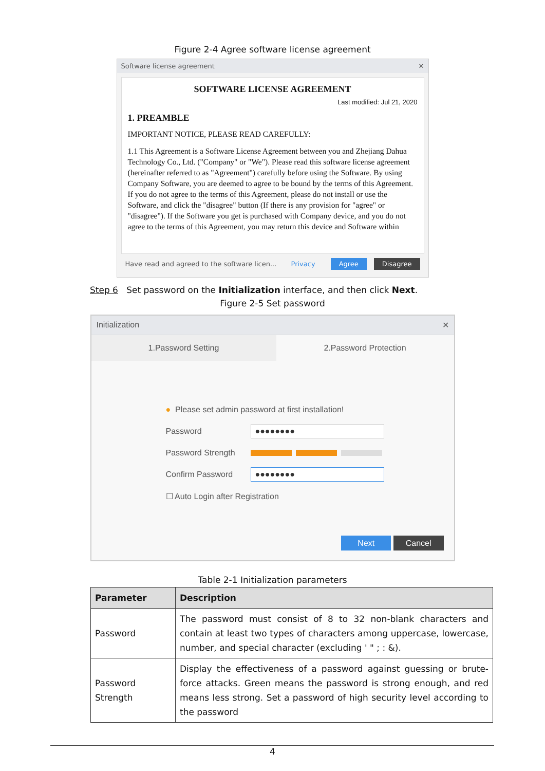Figure 2-4 Agree software license agreement
Software license agreement ✕
SOFTWARE LICENSE AGREEMENT
Last modified: Jul 21, 2020
1. PREAMBLE
IMPORTANT NOTICE, PLEASE READ CAREFULLY:
1.1 This Agreement is a Software License Agreement between you and Zhejiang Dahua Technology Co., Ltd. ("Company" or "We"). Please read this software license agreement (hereinafter referred to as "Agreement") carefully before using the Software. By using Company Software, you are deemed to agree to be bound by the terms of this Agreement. If you do not agree to the terms of this Agreement, please do not install or use the Software, and click the "disagree" button (If there is any provision for "agree" or "disagree"). If the Software you get is purchased with Company device, and you do not agree to the terms of this Agreement, you may return this device and Software within
Have read and agreed to the software licen... Privacy Agree Disagree
Step 6 Set password on the Initialization interface, and then click Next.
Figure 2-5 Set password
Initialization ✕
1.Password Setting 2.Password Protection
● Please set admin password at first installation!
Password
●●●●●●●●
Password Strength
Confirm Password
●●●●●●●●
☐ Auto Login after Registration
Next Cancel
Table 2-1 Initialization parameters
| Parameter | Description |
| --- | --- |
| Password | The password must consist of 8 to 32 non-blank characters and contain at least two types of characters among uppercase, lowercase, number, and special character (excluding ' " ; : &). |
| Password Strength | Display the effectiveness of a password against guessing or brute-force attacks. Green means the password is strong enough, and red means less strong. Set a password of high security level according to the password |
4